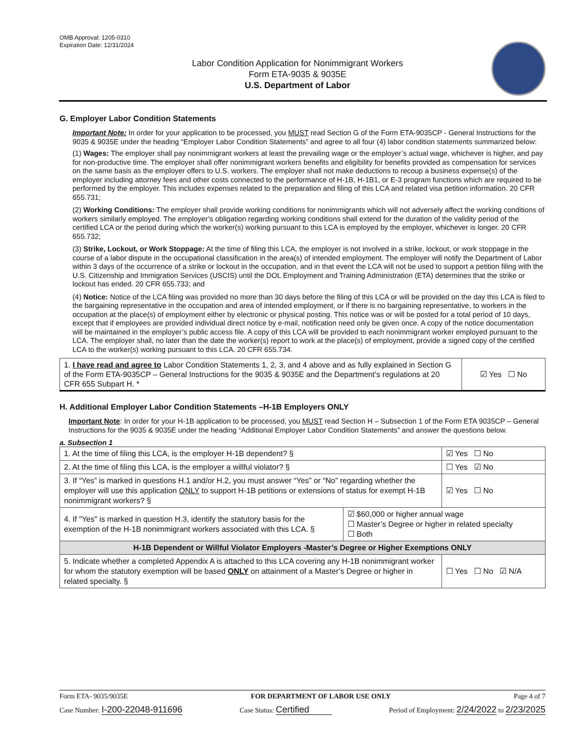OMB Approval: 1205-0310
Expiration Date: 12/31/2024
Labor Condition Application for Nonimmigrant Workers
Form ETA-9035 & 9035E
U.S. Department of Labor
G. Employer Labor Condition Statements
Important Note: In order for your application to be processed, you MUST read Section G of the Form ETA-9035CP - General Instructions for the 9035 & 9035E under the heading “Employer Labor Condition Statements” and agree to all four (4) labor condition statements summarized below:
(1) Wages: The employer shall pay nonimmigrant workers at least the prevailing wage or the employer’s actual wage, whichever is higher, and pay for non-productive time. The employer shall offer nonimmigrant workers benefits and eligibility for benefits provided as compensation for services on the same basis as the employer offers to U.S. workers. The employer shall not make deductions to recoup a business expense(s) of the employer including attorney fees and other costs connected to the performance of H-1B, H-1B1, or E-3 program functions which are required to be performed by the employer. This includes expenses related to the preparation and filing of this LCA and related visa petition information. 20 CFR 655.731;
(2) Working Conditions: The employer shall provide working conditions for nonimmigrants which will not adversely affect the working conditions of workers similarly employed. The employer’s obligation regarding working conditions shall extend for the duration of the validity period of the certified LCA or the period during which the worker(s) working pursuant to this LCA is employed by the employer, whichever is longer. 20 CFR 655.732;
(3) Strike, Lockout, or Work Stoppage: At the time of filing this LCA, the employer is not involved in a strike, lockout, or work stoppage in the course of a labor dispute in the occupational classification in the area(s) of intended employment. The employer will notify the Department of Labor within 3 days of the occurrence of a strike or lockout in the occupation, and in that event the LCA will not be used to support a petition filing with the U.S. Citizenship and Immigration Services (USCIS) until the DOL Employment and Training Administration (ETA) determines that the strike or lockout has ended. 20 CFR 655.733; and
(4) Notice: Notice of the LCA filing was provided no more than 30 days before the filing of this LCA or will be provided on the day this LCA is filed to the bargaining representative in the occupation and area of intended employment, or if there is no bargaining representative, to workers in the occupation at the place(s) of employment either by electronic or physical posting. This notice was or will be posted for a total period of 10 days, except that if employees are provided individual direct notice by e-mail, notification need only be given once. A copy of the notice documentation will be maintained in the employer’s public access file. A copy of this LCA will be provided to each nonimmigrant worker employed pursuant to the LCA. The employer shall, no later than the date the worker(s) report to work at the place(s) of employment, provide a signed copy of the certified LCA to the worker(s) working pursuant to this LCA. 20 CFR 655.734.
| 1. I have read and agree to Labor Condition Statements 1, 2, 3, and 4 above and as fully explained in Section G of the Form ETA-9035CP – General Instructions for the 9035 & 9035E and the Department’s regulations at 20 CFR 655 Subpart H. * | ☑ Yes ☐ No |
H. Additional Employer Labor Condition Statements –H-1B Employers ONLY
Important Note: In order for your H-1B application to be processed, you MUST read Section H – Subsection 1 of the Form ETA 9035CP – General Instructions for the 9035 & 9035E under the heading “Additional Employer Labor Condition Statements” and answer the questions below.
a. Subsection 1
| 1. At the time of filing this LCA, is the employer H-1B dependent? § | | ☑ Yes ☐ No |
| 2. At the time of filing this LCA, is the employer a willful violator? § | | ☐ Yes ☑ No |
| 3. If “Yes” is marked in questions H.1 and/or H.2, you must answer “Yes” or “No” regarding whether the employer will use this application ONLY to support H-1B petitions or extensions of status for exempt H-1B nonimmigrant workers? § | | ☑ Yes ☐ No |
| 4. If "Yes" is marked in question H.3, identify the statutory basis for the exemption of the H-1B nonimmigrant workers associated with this LCA. § | ☑ $60,000 or higher annual wage ☐ Master’s Degree or higher in related specialty ☐ Both | |
| H-1B Dependent or Willful Violator Employers -Master’s Degree or Higher Exemptions ONLY | | |
| 5. Indicate whether a completed Appendix A is attached to this LCA covering any H-1B nonimmigrant worker for whom the statutory exemption will be based ONLY on attainment of a Master’s Degree or higher in related specialty. § | | ☐ Yes ☐ No ☑ N/A |
Form ETA- 9035/9035E FOR DEPARTMENT OF LABOR USE ONLY Page 4 of 7
Case Number: I-200-22048-911696 Case Status: Certified Period of Employment: 2/24/2022 to 2/23/2025